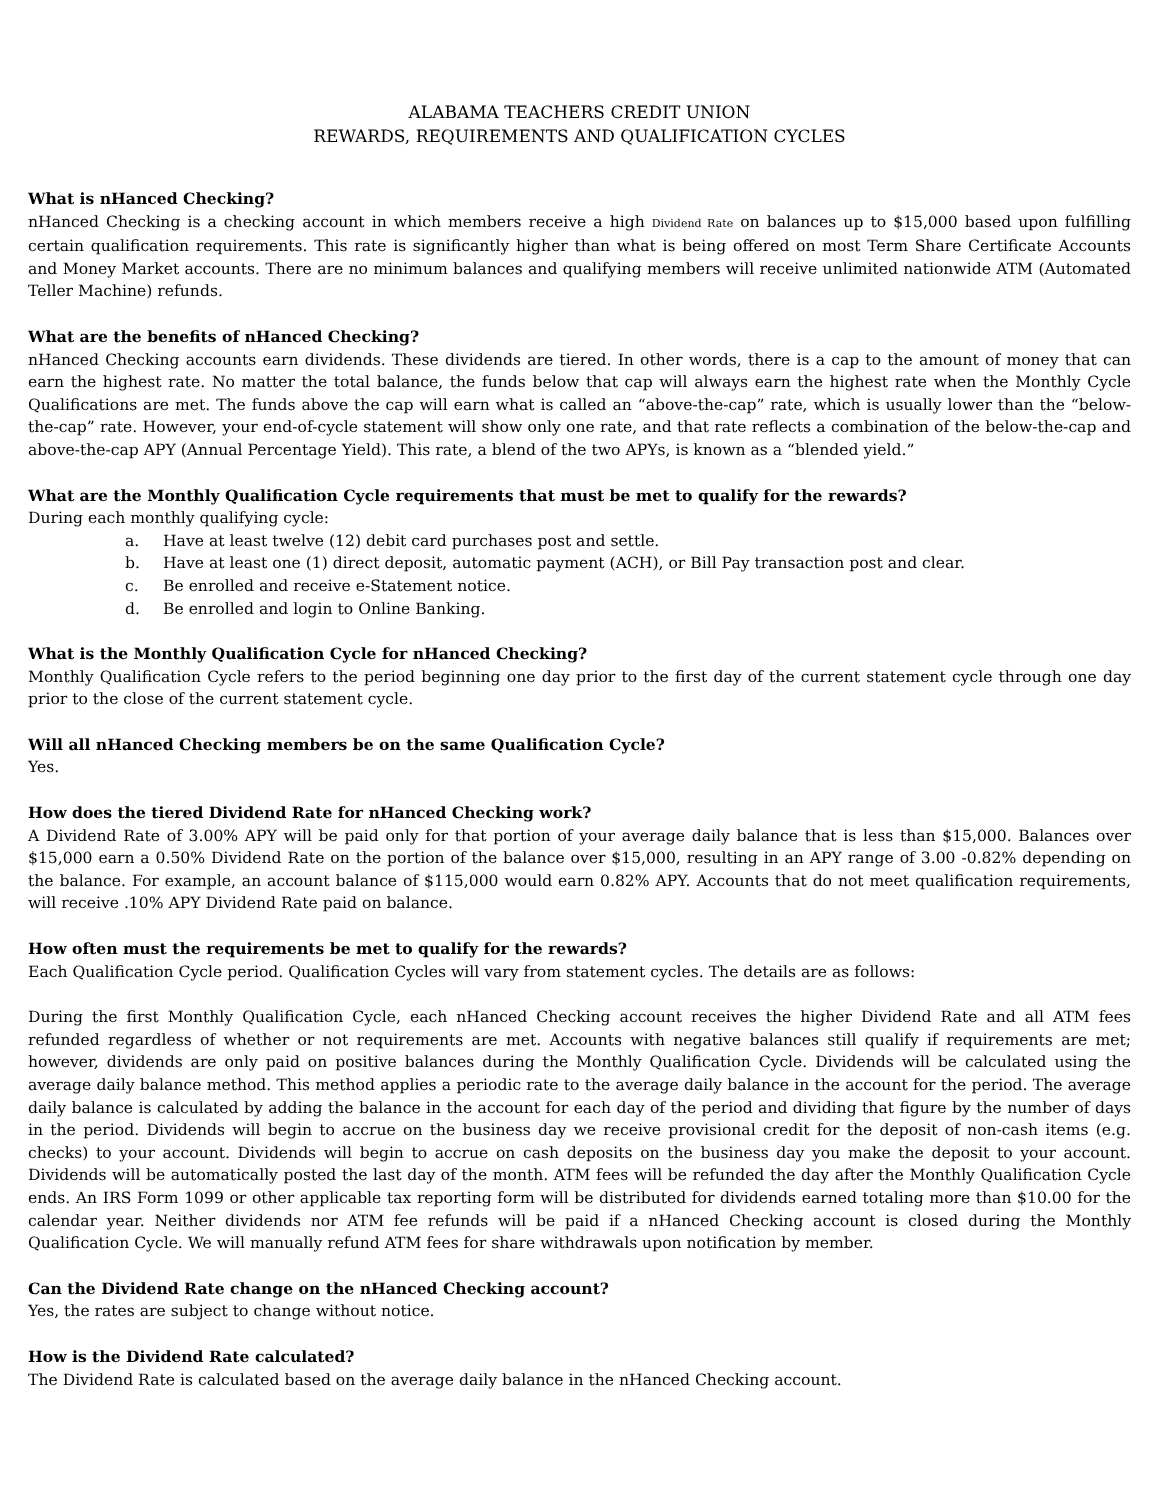ALABAMA TEACHERS CREDIT UNION
REWARDS, REQUIREMENTS AND QUALIFICATION CYCLES
What is nHanced Checking?
nHanced Checking is a checking account in which members receive a high Dividend Rate on balances up to $15,000 based upon fulfilling certain qualification requirements. This rate is significantly higher than what is being offered on most Term Share Certificate Accounts and Money Market accounts. There are no minimum balances and qualifying members will receive unlimited nationwide ATM (Automated Teller Machine) refunds.
What are the benefits of nHanced Checking?
nHanced Checking accounts earn dividends. These dividends are tiered. In other words, there is a cap to the amount of money that can earn the highest rate. No matter the total balance, the funds below that cap will always earn the highest rate when the Monthly Cycle Qualifications are met. The funds above the cap will earn what is called an “above-the-cap” rate, which is usually lower than the “below-the-cap” rate. However, your end-of-cycle statement will show only one rate, and that rate reflects a combination of the below-the-cap and above-the-cap APY (Annual Percentage Yield). This rate, a blend of the two APYs, is known as a “blended yield.”
What are the Monthly Qualification Cycle requirements that must be met to qualify for the rewards?
During each monthly qualifying cycle:
a. Have at least twelve (12) debit card purchases post and settle.
b. Have at least one (1) direct deposit, automatic payment (ACH), or Bill Pay transaction post and clear.
c. Be enrolled and receive e-Statement notice.
d. Be enrolled and login to Online Banking.
What is the Monthly Qualification Cycle for nHanced Checking?
Monthly Qualification Cycle refers to the period beginning one day prior to the first day of the current statement cycle through one day prior to the close of the current statement cycle.
Will all nHanced Checking members be on the same Qualification Cycle?
Yes.
How does the tiered Dividend Rate for nHanced Checking work?
A Dividend Rate of 3.00% APY will be paid only for that portion of your average daily balance that is less than $15,000. Balances over $15,000 earn a 0.50% Dividend Rate on the portion of the balance over $15,000, resulting in an APY range of 3.00 -0.82% depending on the balance. For example, an account balance of $115,000 would earn 0.82% APY. Accounts that do not meet qualification requirements, will receive .10% APY Dividend Rate paid on balance.
How often must the requirements be met to qualify for the rewards?
Each Qualification Cycle period. Qualification Cycles will vary from statement cycles. The details are as follows:
During the first Monthly Qualification Cycle, each nHanced Checking account receives the higher Dividend Rate and all ATM fees refunded regardless of whether or not requirements are met. Accounts with negative balances still qualify if requirements are met; however, dividends are only paid on positive balances during the Monthly Qualification Cycle. Dividends will be calculated using the average daily balance method. This method applies a periodic rate to the average daily balance in the account for the period. The average daily balance is calculated by adding the balance in the account for each day of the period and dividing that figure by the number of days in the period. Dividends will begin to accrue on the business day we receive provisional credit for the deposit of non-cash items (e.g. checks) to your account. Dividends will begin to accrue on cash deposits on the business day you make the deposit to your account. Dividends will be automatically posted the last day of the month. ATM fees will be refunded the day after the Monthly Qualification Cycle ends. An IRS Form 1099 or other applicable tax reporting form will be distributed for dividends earned totaling more than $10.00 for the calendar year. Neither dividends nor ATM fee refunds will be paid if a nHanced Checking account is closed during the Monthly Qualification Cycle. We will manually refund ATM fees for share withdrawals upon notification by member.
Can the Dividend Rate change on the nHanced Checking account?
Yes, the rates are subject to change without notice.
How is the Dividend Rate calculated?
The Dividend Rate is calculated based on the average daily balance in the nHanced Checking account.